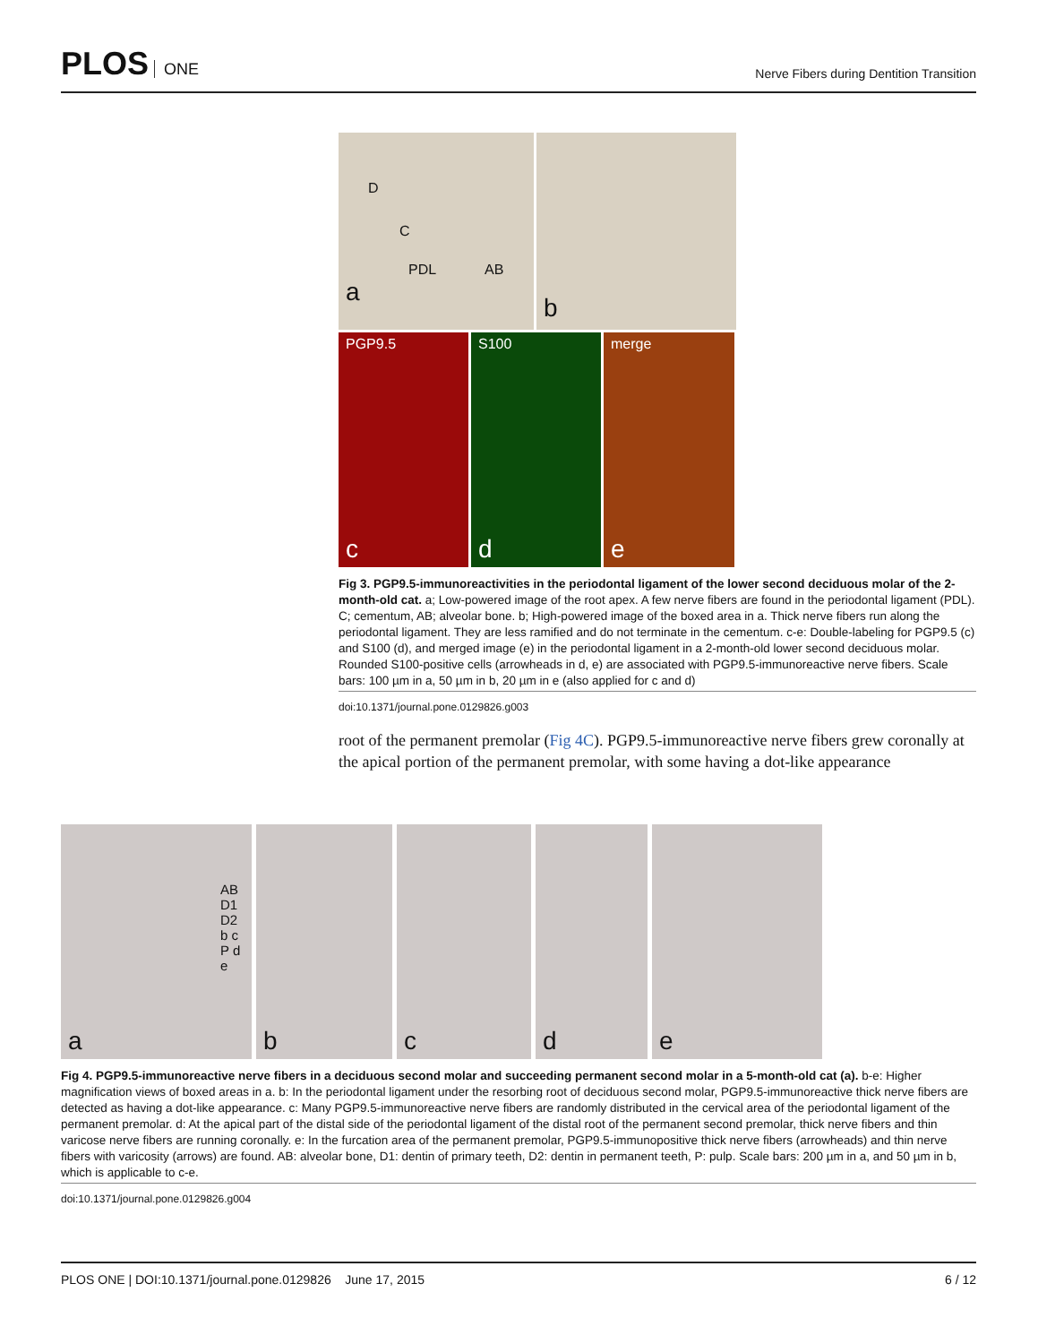PLOS ONE
Nerve Fibers during Dentition Transition
D
C
PDL AB
a
b
PGP9.5
c
S100
d
merge
e
Fig 3. PGP9.5-immunoreactivities in the periodontal ligament of the lower second deciduous molar of the 2-month-old cat. a; Low-powered image of the root apex. A few nerve fibers are found in the periodontal ligament (PDL). C; cementum, AB; alveolar bone. b; High-powered image of the boxed area in a. Thick nerve fibers run along the periodontal ligament. They are less ramified and do not terminate in the cementum. c-e: Double-labeling for PGP9.5 (c) and S100 (d), and merged image (e) in the periodontal ligament in a 2-month-old lower second deciduous molar. Rounded S100-positive cells (arrowheads in d, e) are associated with PGP9.5-immunoreactive nerve fibers. Scale bars: 100 µm in a, 50 µm in b, 20 µm in e (also applied for c and d)
doi:10.1371/journal.pone.0129826.g003
root of the permanent premolar (Fig 4C). PGP9.5-immunoreactive nerve fibers grew coronally at the apical portion of the permanent premolar, with some having a dot-like appearance
AB
D1
D2 b c
P d e
a
b c d e
Fig 4. PGP9.5-immunoreactive nerve fibers in a deciduous second molar and succeeding permanent second molar in a 5-month-old cat (a). b-e: Higher magnification views of boxed areas in a. b: In the periodontal ligament under the resorbing root of deciduous second molar, PGP9.5-immunoreactive thick nerve fibers are detected as having a dot-like appearance. c: Many PGP9.5-immunoreactive nerve fibers are randomly distributed in the cervical area of the periodontal ligament of the permanent premolar. d: At the apical part of the distal side of the periodontal ligament of the distal root of the permanent second premolar, thick nerve fibers and thin varicose nerve fibers are running coronally. e: In the furcation area of the permanent premolar, PGP9.5-immunopositive thick nerve fibers (arrowheads) and thin nerve fibers with varicosity (arrows) are found. AB: alveolar bone, D1: dentin of primary teeth, D2: dentin in permanent teeth, P: pulp. Scale bars: 200 µm in a, and 50 µm in b, which is applicable to c-e.
doi:10.1371/journal.pone.0129826.g004
PLOS ONE | DOI:10.1371/journal.pone.0129826 June 17, 2015
6 / 12